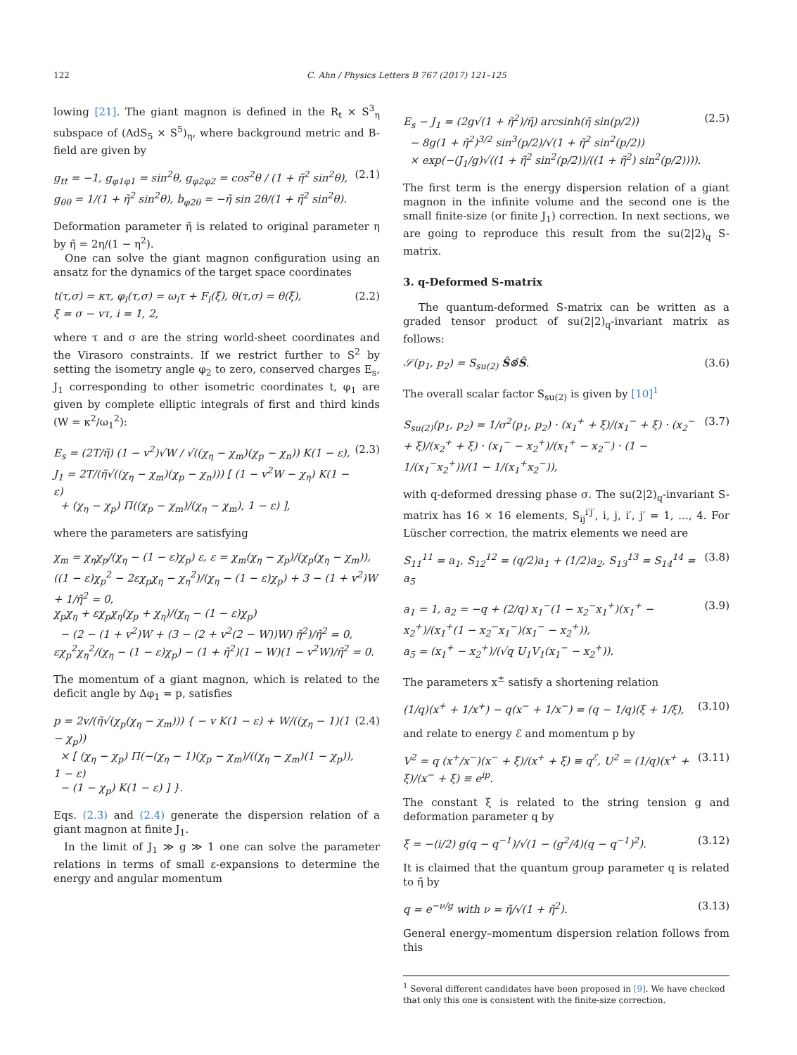122 C. Ahn / Physics Letters B 767 (2017) 121–125
lowing [21]. The giant magnon is defined in the R<sub>t</sub> × S<sup>3</sup><sub>η</sub> subspace of (AdS<sub>5</sub> × S<sup>5</sup>)<sub>η</sub>, where background metric and B-field are given by
g<sub>tt</sub> = −1, g<sub>φ1φ1</sub> = sin<sup>2</sup>θ, g<sub>φ2φ2</sub> = cos<sup>2</sup>θ / (1 + η̃<sup>2</sup> sin<sup>2</sup>θ),
g<sub>θθ</sub> = 1/(1 + η̃<sup>2</sup> sin<sup>2</sup>θ), b<sub>φ2θ</sub> = −η̃ sin 2θ/(1 + η̃<sup>2</sup> sin<sup>2</sup>θ). (2.1)
Deformation parameter η̃ is related to original parameter η by η̃ = 2η/(1 − η<sup>2</sup>).
One can solve the giant magnon configuration using an ansatz for the dynamics of the target space coordinates
t(τ,σ) = κτ, φ<sub>i</sub>(τ,σ) = ω<sub>i</sub>τ + F<sub>i</sub>(ξ), θ(τ,σ) = θ(ξ),
ξ = σ − vτ, i = 1, 2, (2.2)
where τ and σ are the string world-sheet coordinates and the Virasoro constraints. If we restrict further to S<sup>2</sup> by setting the isometry angle φ<sub>2</sub> to zero, conserved charges E<sub>s</sub>, J<sub>1</sub> corresponding to other isometric coordinates t, φ<sub>1</sub> are given by complete elliptic integrals of first and third kinds (W = κ<sup>2</sup>/ω<sub>1</sub><sup>2</sup>):
E<sub>s</sub> = (2T/η̃) (1 − v<sup>2</sup>)√W / √((χ<sub>η</sub> − χ<sub>m</sub>)(χ<sub>p</sub> − χ<sub>n</sub>)) K(1 − ε),
J<sub>1</sub> = 2T/(η̃√((χ<sub>η</sub> − χ<sub>m</sub>)(χ<sub>p</sub> − χ<sub>n</sub>))) [ (1 − v<sup>2</sup>W − χ<sub>η</sub>) K(1 − ε)
+ (χ<sub>η</sub> − χ<sub>p</sub>) Π((χ<sub>p</sub> − χ<sub>m</sub>)/(χ<sub>η</sub> − χ<sub>m</sub>), 1 − ε) ], (2.3)
where the parameters are satisfying
χ<sub>m</sub> = χ<sub>η</sub>χ<sub>p</sub>/(χ<sub>η</sub> − (1 − ε)χ<sub>p</sub>) ε, ε = χ<sub>m</sub>(χ<sub>η</sub> − χ<sub>p</sub>)/(χ<sub>p</sub>(χ<sub>η</sub> − χ<sub>m</sub>)),
((1 − ε)χ<sub>p</sub><sup>2</sup> − 2εχ<sub>p</sub>χ<sub>η</sub> − χ<sub>η</sub><sup>2</sup>)/(χ<sub>η</sub> − (1 − ε)χ<sub>p</sub>) + 3 − (1 + v<sup>2</sup>)W + 1/η̃<sup>2</sup> = 0,
χ<sub>p</sub>χ<sub>η</sub> + εχ<sub>p</sub>χ<sub>η</sub>(χ<sub>p</sub> + χ<sub>η</sub>)/(χ<sub>η</sub> − (1 − ε)χ<sub>p</sub>)
− (2 − (1 + v<sup>2</sup>)W + (3 − (2 + v<sup>2</sup>(2 − W))W) η̃<sup>2</sup>)/η̃<sup>2</sup> = 0,
εχ<sub>p</sub><sup>2</sup>χ<sub>η</sub><sup>2</sup>/(χ<sub>η</sub> − (1 − ε)χ<sub>p</sub>) − (1 + η̃<sup>2</sup>)(1 − W)(1 − v<sup>2</sup>W)/η̃<sup>2</sup> = 0.
The momentum of a giant magnon, which is related to the deficit angle by Δφ<sub>1</sub> = p, satisfies
p = 2v/(η̃√(χ<sub>p</sub>(χ<sub>η</sub> − χ<sub>m</sub>))) { − v K(1 − ε) + W/((χ<sub>η</sub> − 1)(1 − χ<sub>p</sub>))
× [ (χ<sub>η</sub> − χ<sub>p</sub>) Π(−(χ<sub>η</sub> − 1)(χ<sub>p</sub> − χ<sub>m</sub>)/((χ<sub>η</sub> − χ<sub>m</sub>)(1 − χ<sub>p</sub>)), 1 − ε)
− (1 − χ<sub>p</sub>) K(1 − ε) ] }. (2.4)
Eqs. (2.3) and (2.4) generate the dispersion relation of a giant magnon at finite J<sub>1</sub>.
In the limit of J<sub>1</sub> ≫ g ≫ 1 one can solve the parameter relations in terms of small ε-expansions to determine the energy and angular momentum
E<sub>s</sub> − J<sub>1</sub> = (2g√(1 + η̃<sup>2</sup>)/η̃) arcsinh(η̃ sin(p/2))
− 8g(1 + η̃<sup>2</sup>)<sup>3/2</sup> sin<sup>3</sup>(p/2)/√(1 + η̃<sup>2</sup> sin<sup>2</sup>(p/2))
× exp(−(J<sub>1</sub>/g)√((1 + η̃<sup>2</sup> sin<sup>2</sup>(p/2))/((1 + η̃<sup>2</sup>) sin<sup>2</sup>(p/2)))). (2.5)
The first term is the energy dispersion relation of a giant magnon in the infinite volume and the second one is the small finite-size (or finite J<sub>1</sub>) correction. In next sections, we are going to reproduce this result from the su(2|2)<sub>q</sub> S-matrix.
3. q-Deformed S-matrix
The quantum-deformed S-matrix can be written as a graded tensor product of su(2|2)<sub>q</sub>-invariant matrix as follows:
𝒮(p<sub>1</sub>, p<sub>2</sub>) = S<sub>su(2)</sub> Ŝ⊗̂Ŝ. (3.6)
The overall scalar factor S<sub>su(2)</sub> is given by [10]<sup>1</sup>
S<sub>su(2)</sub>(p<sub>1</sub>, p<sub>2</sub>) = 1/σ<sup>2</sup>(p<sub>1</sub>, p<sub>2</sub>) · (x<sub>1</sub><sup>+</sup> + ξ)/(x<sub>1</sub><sup>−</sup> + ξ) · (x<sub>2</sub><sup>−</sup> + ξ)/(x<sub>2</sub><sup>+</sup> + ξ) · (x<sub>1</sub><sup>−</sup> − x<sub>2</sub><sup>+</sup>)/(x<sub>1</sub><sup>+</sup> − x<sub>2</sub><sup>−</sup>) · (1 − 1/(x<sub>1</sub><sup>−</sup>x<sub>2</sub><sup>+</sup>))/(1 − 1/(x<sub>1</sub><sup>+</sup>x<sub>2</sub><sup>−</sup>)), (3.7)
with q-deformed dressing phase σ. The su(2|2)<sub>q</sub>-invariant S-matrix has 16 × 16 elements, S<sub>ij</sub><sup>i′j′</sup>, i, j, i′, j′ = 1, ..., 4. For Lüscher correction, the matrix elements we need are
S<sub>11</sub><sup>11</sup> = a<sub>1</sub>, S<sub>12</sub><sup>12</sup> = (q/2)a<sub>1</sub> + (1/2)a<sub>2</sub>, S<sub>13</sub><sup>13</sup> = S<sub>14</sub><sup>14</sup> = a<sub>5</sub> (3.8)
a<sub>1</sub> = 1, a<sub>2</sub> = −q + (2/q) x<sub>1</sub><sup>−</sup>(1 − x<sub>2</sub><sup>−</sup>x<sub>1</sub><sup>+</sup>)(x<sub>1</sub><sup>+</sup> − x<sub>2</sub><sup>+</sup>)/(x<sub>1</sub><sup>+</sup>(1 − x<sub>2</sub><sup>−</sup>x<sub>1</sub><sup>−</sup>)(x<sub>1</sub><sup>−</sup> − x<sub>2</sub><sup>+</sup>)),
a<sub>5</sub> = (x<sub>1</sub><sup>+</sup> − x<sub>2</sub><sup>+</sup>)/(√q U<sub>1</sub>V<sub>1</sub>(x<sub>1</sub><sup>−</sup> − x<sub>2</sub><sup>+</sup>)). (3.9)
The parameters x<sup>±</sup> satisfy a shortening relation
(1/q)(x<sup>+</sup> + 1/x<sup>+</sup>) − q(x<sup>−</sup> + 1/x<sup>−</sup>) = (q − 1/q)(ξ + 1/ξ), (3.10)
and relate to energy ℰ and momentum p by
V<sup>2</sup> = q (x<sup>+</sup>/x<sup>−</sup>)(x<sup>−</sup> + ξ)/(x<sup>+</sup> + ξ) ≡ q<sup>ℰ</sup>, U<sup>2</sup> = (1/q)(x<sup>+</sup> + ξ)/(x<sup>−</sup> + ξ) ≡ e<sup>ip</sup>. (3.11)
The constant ξ is related to the string tension g and deformation parameter q by
ξ = −(i/2) g(q − q<sup>−1</sup>)/√(1 − (g<sup>2</sup>/4)(q − q<sup>−1</sup>)<sup>2</sup>). (3.12)
It is claimed that the quantum group parameter q is related to η̃ by
q = e<sup>−ν/g</sup> with ν = η̃/√(1 + η̃<sup>2</sup>). (3.13)
General energy–momentum dispersion relation follows from this
<sup>1</sup> Several different candidates have been proposed in [9]. We have checked that only this one is consistent with the finite-size correction.